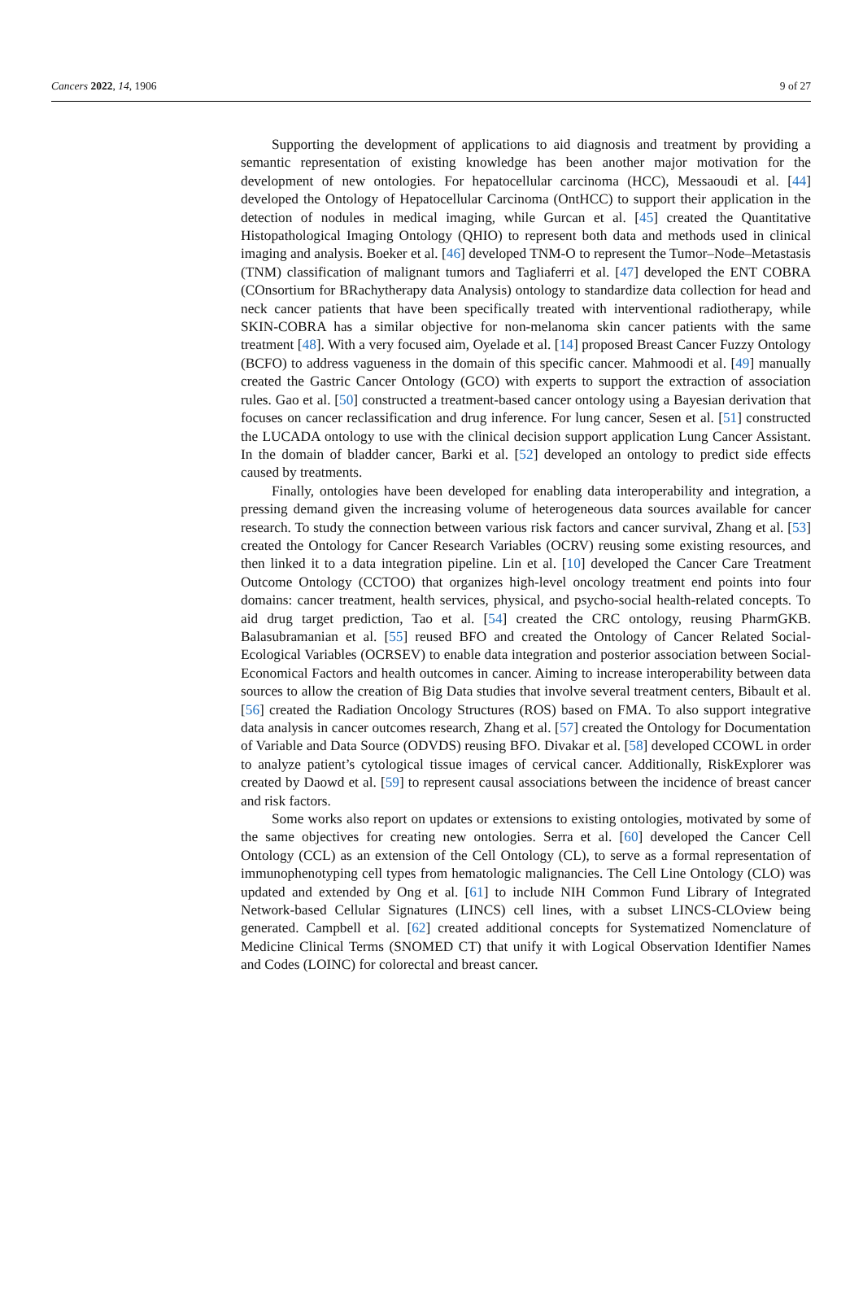Cancers 2022, 14, 1906 9 of 27
Supporting the development of applications to aid diagnosis and treatment by providing a semantic representation of existing knowledge has been another major motivation for the development of new ontologies. For hepatocellular carcinoma (HCC), Messaoudi et al. [44] developed the Ontology of Hepatocellular Carcinoma (OntHCC) to support their application in the detection of nodules in medical imaging, while Gurcan et al. [45] created the Quantitative Histopathological Imaging Ontology (QHIO) to represent both data and methods used in clinical imaging and analysis. Boeker et al. [46] developed TNM-O to represent the Tumor–Node–Metastasis (TNM) classification of malignant tumors and Tagliaferri et al. [47] developed the ENT COBRA (COnsortium for BRachytherapy data Analysis) ontology to standardize data collection for head and neck cancer patients that have been specifically treated with interventional radiotherapy, while SKIN-COBRA has a similar objective for non-melanoma skin cancer patients with the same treatment [48]. With a very focused aim, Oyelade et al. [14] proposed Breast Cancer Fuzzy Ontology (BCFO) to address vagueness in the domain of this specific cancer. Mahmoodi et al. [49] manually created the Gastric Cancer Ontology (GCO) with experts to support the extraction of association rules. Gao et al. [50] constructed a treatment-based cancer ontology using a Bayesian derivation that focuses on cancer reclassification and drug inference. For lung cancer, Sesen et al. [51] constructed the LUCADA ontology to use with the clinical decision support application Lung Cancer Assistant. In the domain of bladder cancer, Barki et al. [52] developed an ontology to predict side effects caused by treatments.
Finally, ontologies have been developed for enabling data interoperability and integration, a pressing demand given the increasing volume of heterogeneous data sources available for cancer research. To study the connection between various risk factors and cancer survival, Zhang et al. [53] created the Ontology for Cancer Research Variables (OCRV) reusing some existing resources, and then linked it to a data integration pipeline. Lin et al. [10] developed the Cancer Care Treatment Outcome Ontology (CCTOO) that organizes high-level oncology treatment end points into four domains: cancer treatment, health services, physical, and psycho-social health-related concepts. To aid drug target prediction, Tao et al. [54] created the CRC ontology, reusing PharmGKB. Balasubramanian et al. [55] reused BFO and created the Ontology of Cancer Related Social-Ecological Variables (OCRSEV) to enable data integration and posterior association between Social-Economical Factors and health outcomes in cancer. Aiming to increase interoperability between data sources to allow the creation of Big Data studies that involve several treatment centers, Bibault et al. [56] created the Radiation Oncology Structures (ROS) based on FMA. To also support integrative data analysis in cancer outcomes research, Zhang et al. [57] created the Ontology for Documentation of Variable and Data Source (ODVDS) reusing BFO. Divakar et al. [58] developed CCOWL in order to analyze patient’s cytological tissue images of cervical cancer. Additionally, RiskExplorer was created by Daowd et al. [59] to represent causal associations between the incidence of breast cancer and risk factors.
Some works also report on updates or extensions to existing ontologies, motivated by some of the same objectives for creating new ontologies. Serra et al. [60] developed the Cancer Cell Ontology (CCL) as an extension of the Cell Ontology (CL), to serve as a formal representation of immunophenotyping cell types from hematologic malignancies. The Cell Line Ontology (CLO) was updated and extended by Ong et al. [61] to include NIH Common Fund Library of Integrated Network-based Cellular Signatures (LINCS) cell lines, with a subset LINCS-CLOview being generated. Campbell et al. [62] created additional concepts for Systematized Nomenclature of Medicine Clinical Terms (SNOMED CT) that unify it with Logical Observation Identifier Names and Codes (LOINC) for colorectal and breast cancer.